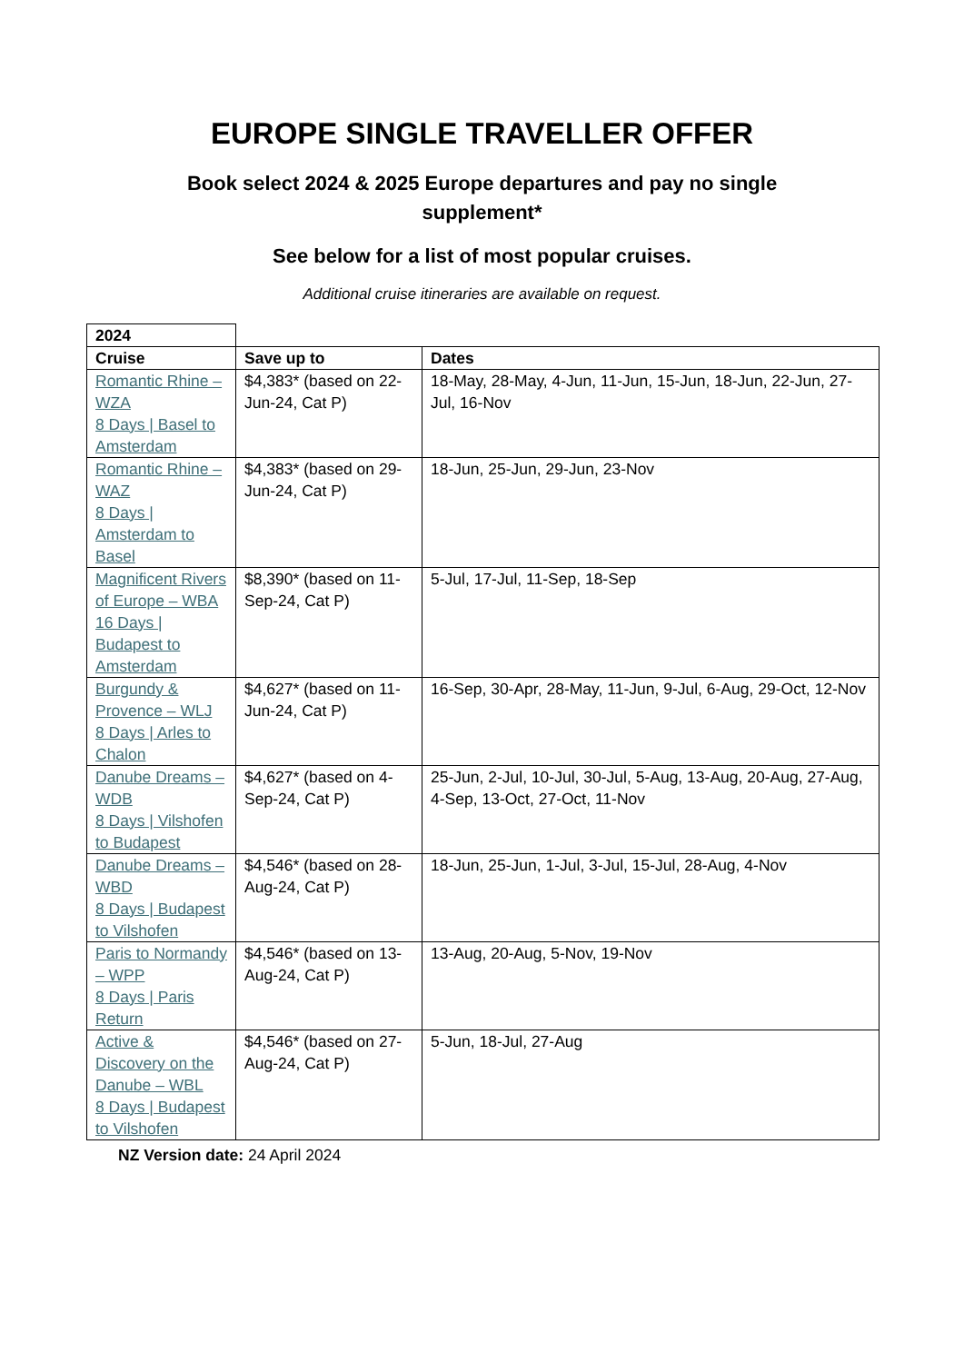EUROPE SINGLE TRAVELLER OFFER
Book select 2024 & 2025 Europe departures and pay no single supplement*
See below for a list of most popular cruises.
Additional cruise itineraries are available on request.
| 2024 | | |
| Cruise | Save up to | Dates |
| Romantic Rhine – WZA 8 Days / Basel to Amsterdam | $4,383* (based on 22-Jun-24, Cat P) | 18-May, 28-May, 4-Jun, 11-Jun, 15-Jun, 18-Jun, 22-Jun, 27-Jul, 16-Nov |
| Romantic Rhine – WAZ 8 Days / Amsterdam to Basel | $4,383* (based on 29-Jun-24, Cat P) | 18-Jun, 25-Jun, 29-Jun, 23-Nov |
| Magnificent Rivers of Europe – WBA 16 Days / Budapest to Amsterdam | $8,390* (based on 11-Sep-24, Cat P) | 5-Jul, 17-Jul, 11-Sep, 18-Sep |
| Burgundy & Provence – WLJ 8 Days / Arles to Chalon | $4,627* (based on 11-Jun-24, Cat P) | 16-Sep, 30-Apr, 28-May, 11-Jun, 9-Jul, 6-Aug, 29-Oct, 12-Nov |
| Danube Dreams – WDB 8 Days / Vilshofen to Budapest | $4,627* (based on 4-Sep-24, Cat P) | 25-Jun, 2-Jul, 10-Jul, 30-Jul, 5-Aug, 13-Aug, 20-Aug, 27-Aug, 4-Sep, 13-Oct, 27-Oct, 11-Nov |
| Danube Dreams – WBD 8 Days / Budapest to Vilshofen | $4,546* (based on 28-Aug-24, Cat P) | 18-Jun, 25-Jun, 1-Jul, 3-Jul, 15-Jul, 28-Aug, 4-Nov |
| Paris to Normandy – WPP 8 Days / Paris Return | $4,546* (based on 13-Aug-24, Cat P) | 13-Aug, 20-Aug, 5-Nov, 19-Nov |
| Active & Discovery on the Danube – WBL 8 Days / Budapest to Vilshofen | $4,546* (based on 27-Aug-24, Cat P) | 5-Jun, 18-Jul, 27-Aug |
NZ Version date: 24 April 2024